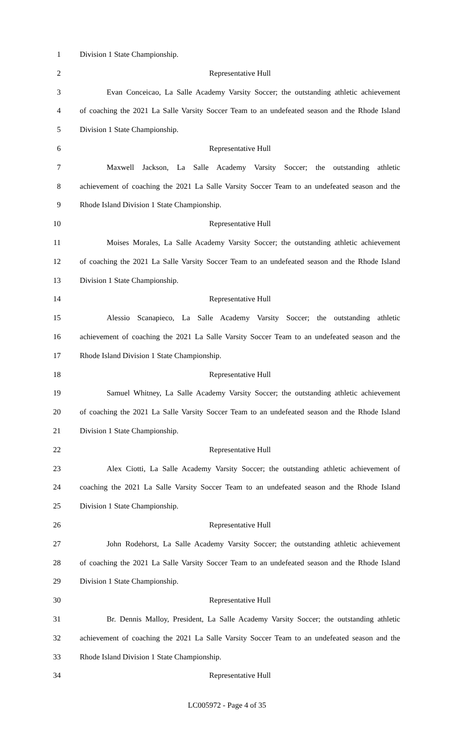1 Division 1 State Championship.
2 Representative Hull
3 Evan Conceicao, La Salle Academy Varsity Soccer; the outstanding athletic achievement
4 of coaching the 2021 La Salle Varsity Soccer Team to an undefeated season and the Rhode Island
5 Division 1 State Championship.
6 Representative Hull
7 Maxwell Jackson, La Salle Academy Varsity Soccer; the outstanding athletic
8 achievement of coaching the 2021 La Salle Varsity Soccer Team to an undefeated season and the
9 Rhode Island Division 1 State Championship.
10 Representative Hull
11 Moises Morales, La Salle Academy Varsity Soccer; the outstanding athletic achievement
12 of coaching the 2021 La Salle Varsity Soccer Team to an undefeated season and the Rhode Island
13 Division 1 State Championship.
14 Representative Hull
15 Alessio Scanapieco, La Salle Academy Varsity Soccer; the outstanding athletic
16 achievement of coaching the 2021 La Salle Varsity Soccer Team to an undefeated season and the
17 Rhode Island Division 1 State Championship.
18 Representative Hull
19 Samuel Whitney, La Salle Academy Varsity Soccer; the outstanding athletic achievement
20 of coaching the 2021 La Salle Varsity Soccer Team to an undefeated season and the Rhode Island
21 Division 1 State Championship.
22 Representative Hull
23 Alex Ciotti, La Salle Academy Varsity Soccer; the outstanding athletic achievement of
24 coaching the 2021 La Salle Varsity Soccer Team to an undefeated season and the Rhode Island
25 Division 1 State Championship.
26 Representative Hull
27 John Rodehorst, La Salle Academy Varsity Soccer; the outstanding athletic achievement
28 of coaching the 2021 La Salle Varsity Soccer Team to an undefeated season and the Rhode Island
29 Division 1 State Championship.
30 Representative Hull
31 Br. Dennis Malloy, President, La Salle Academy Varsity Soccer; the outstanding athletic
32 achievement of coaching the 2021 La Salle Varsity Soccer Team to an undefeated season and the
33 Rhode Island Division 1 State Championship.
34 Representative Hull
LC005972 - Page 4 of 35